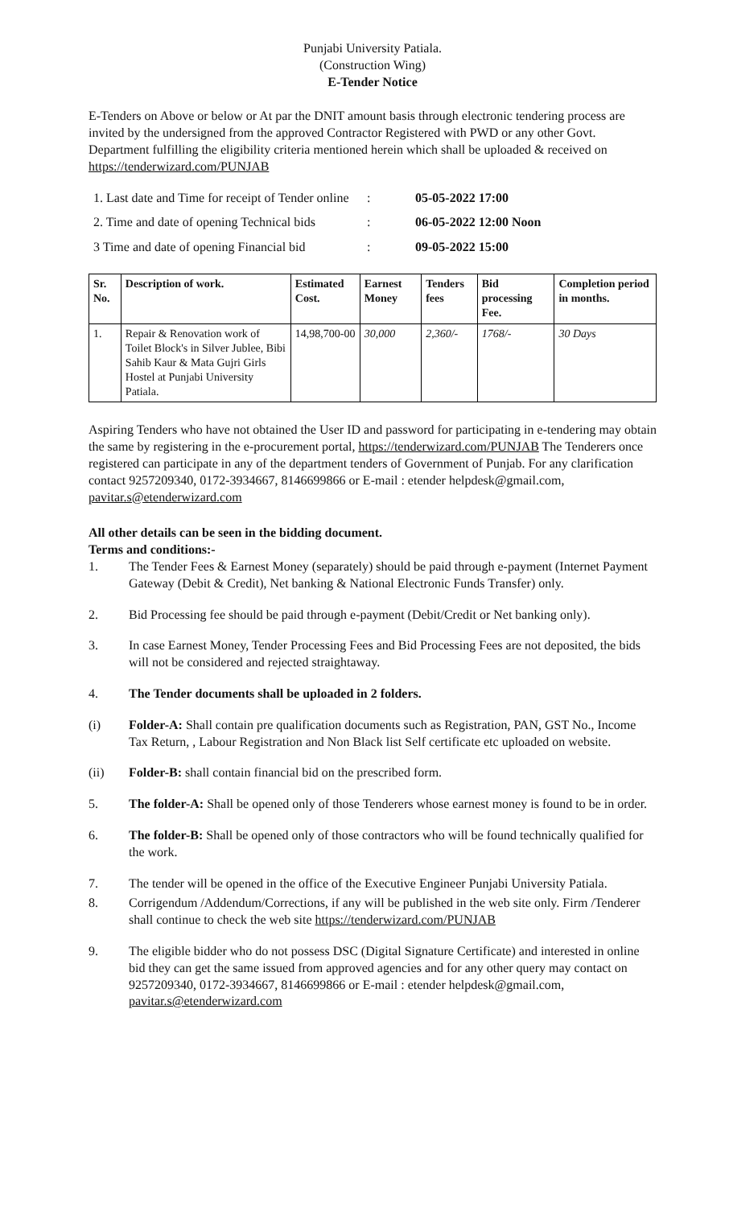Punjabi University Patiala.
(Construction Wing)
E-Tender Notice
E-Tenders on Above or below or At par the DNIT amount basis through electronic tendering process are invited by the undersigned from the approved Contractor Registered with PWD or any other Govt. Department fulfilling the eligibility criteria mentioned herein which shall be uploaded & received on https://tenderwizard.com/PUNJAB
1. Last date and Time for receipt of Tender online
:
05-05-2022 17:00
2. Time and date of opening Technical bids
:
06-05-2022 12:00 Noon
3 Time and date of opening Financial bid
:
09-05-2022 15:00
| Sr. No. | Description of work. | Estimated Cost. | Earnest Money | Tenders fees | Bid processing Fee. | Completion period in months. |
| --- | --- | --- | --- | --- | --- | --- |
| 1. | Repair & Renovation work of Toilet Block's in Silver Jublee, Bibi Sahib Kaur & Mata Gujri Girls Hostel at Punjabi University Patiala. | 14,98,700-00 | 30,000 | 2,360/- | 1768/- | 30 Days |
Aspiring Tenders who have not obtained the User ID and password for participating in e-tendering may obtain the same by registering in the e-procurement portal, https://tenderwizard.com/PUNJAB The Tenderers once registered can participate in any of the department tenders of Government of Punjab. For any clarification contact 9257209340, 0172-3934667, 8146699866 or E-mail : etender helpdesk@gmail.com, pavitar.s@etenderwizard.com
All other details can be seen in the bidding document.
Terms and conditions:-
1. The Tender Fees & Earnest Money (separately) should be paid through e-payment (Internet Payment Gateway (Debit & Credit), Net banking & National Electronic Funds Transfer) only.
2. Bid Processing fee should be paid through e-payment (Debit/Credit or Net banking only).
3. In case Earnest Money, Tender Processing Fees and Bid Processing Fees are not deposited, the bids will not be considered and rejected straightaway.
4. The Tender documents shall be uploaded in 2 folders.
(i) Folder-A: Shall contain pre qualification documents such as Registration, PAN, GST No., Income Tax Return, , Labour Registration and Non Black list Self certificate etc uploaded on website.
(ii) Folder-B: shall contain financial bid on the prescribed form.
5. The folder-A: Shall be opened only of those Tenderers whose earnest money is found to be in order.
6. The folder-B: Shall be opened only of those contractors who will be found technically qualified for the work.
7. The tender will be opened in the office of the Executive Engineer Punjabi University Patiala.
8. Corrigendum /Addendum/Corrections, if any will be published in the web site only. Firm /Tenderer shall continue to check the web site https://tenderwizard.com/PUNJAB
9. The eligible bidder who do not possess DSC (Digital Signature Certificate) and interested in online bid they can get the same issued from approved agencies and for any other query may contact on 9257209340, 0172-3934667, 8146699866 or E-mail : etender helpdesk@gmail.com, pavitar.s@etenderwizard.com